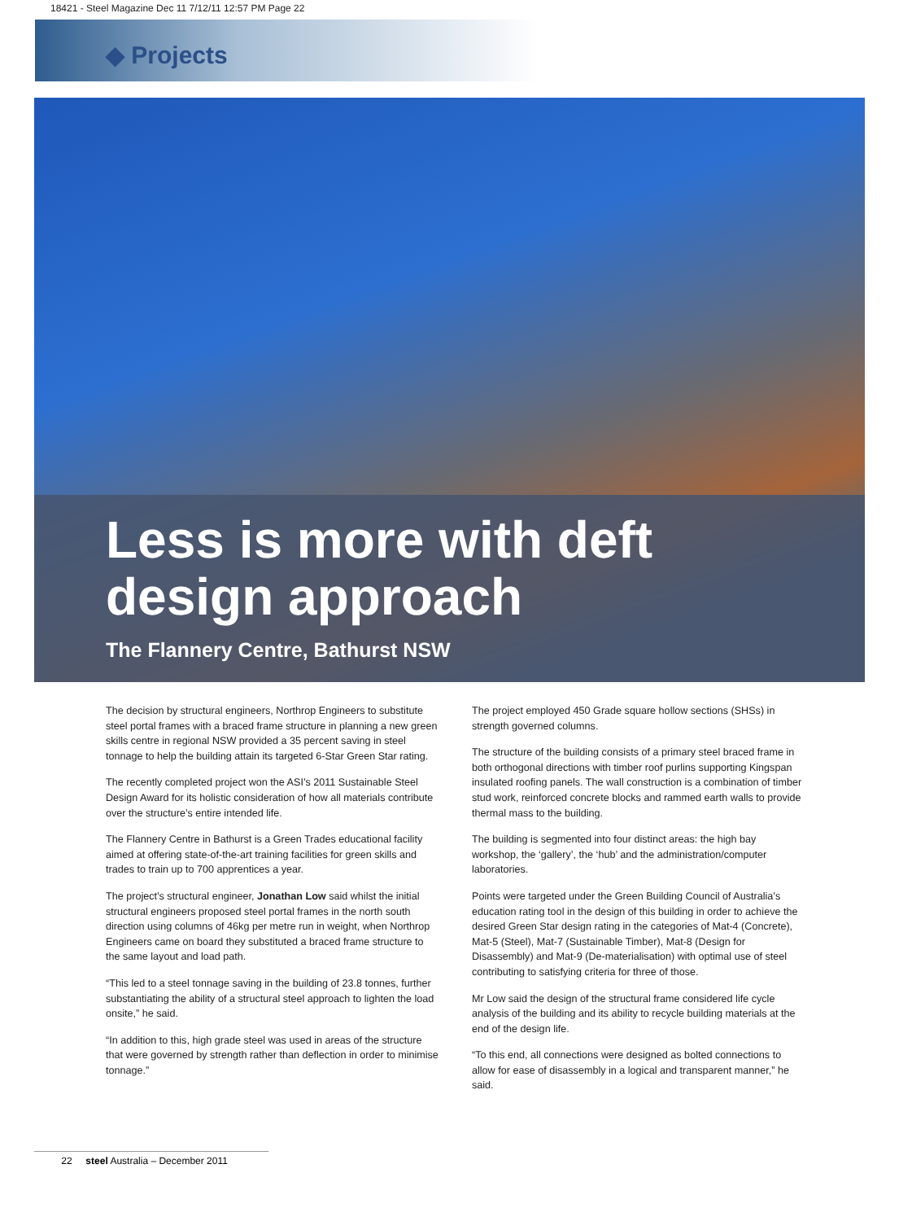18421 - Steel Magazine Dec 11 7/12/11 12:57 PM Page 22
◆ Projects
Less is more with deft
design approach
The Flannery Centre, Bathurst NSW
The decision by structural engineers, Northrop Engineers to substitute steel portal frames with a braced frame structure in planning a new green skills centre in regional NSW provided a 35 percent saving in steel tonnage to help the building attain its targeted 6-Star Green Star rating.
The recently completed project won the ASI’s 2011 Sustainable Steel Design Award for its holistic consideration of how all materials contribute over the structure’s entire intended life.
The Flannery Centre in Bathurst is a Green Trades educational facility aimed at offering state-of-the-art training facilities for green skills and trades to train up to 700 apprentices a year.
The project’s structural engineer, Jonathan Low said whilst the initial structural engineers proposed steel portal frames in the north south direction using columns of 46kg per metre run in weight, when Northrop Engineers came on board they substituted a braced frame structure to the same layout and load path.
“This led to a steel tonnage saving in the building of 23.8 tonnes, further substantiating the ability of a structural steel approach to lighten the load onsite,” he said.
“In addition to this, high grade steel was used in areas of the structure that were governed by strength rather than deflection in order to minimise tonnage.”
The project employed 450 Grade square hollow sections (SHSs) in strength governed columns.
The structure of the building consists of a primary steel braced frame in both orthogonal directions with timber roof purlins supporting Kingspan insulated roofing panels. The wall construction is a combination of timber stud work, reinforced concrete blocks and rammed earth walls to provide thermal mass to the building.
The building is segmented into four distinct areas: the high bay workshop, the ‘gallery’, the ‘hub’ and the administration/computer laboratories.
Points were targeted under the Green Building Council of Australia’s education rating tool in the design of this building in order to achieve the desired Green Star design rating in the categories of Mat-4 (Concrete), Mat-5 (Steel), Mat-7 (Sustainable Timber), Mat-8 (Design for Disassembly) and Mat-9 (De-materialisation) with optimal use of steel contributing to satisfying criteria for three of those.
Mr Low said the design of the structural frame considered life cycle analysis of the building and its ability to recycle building materials at the end of the design life.
“To this end, all connections were designed as bolted connections to allow for ease of disassembly in a logical and transparent manner,” he said.
22 steel Australia – December 2011